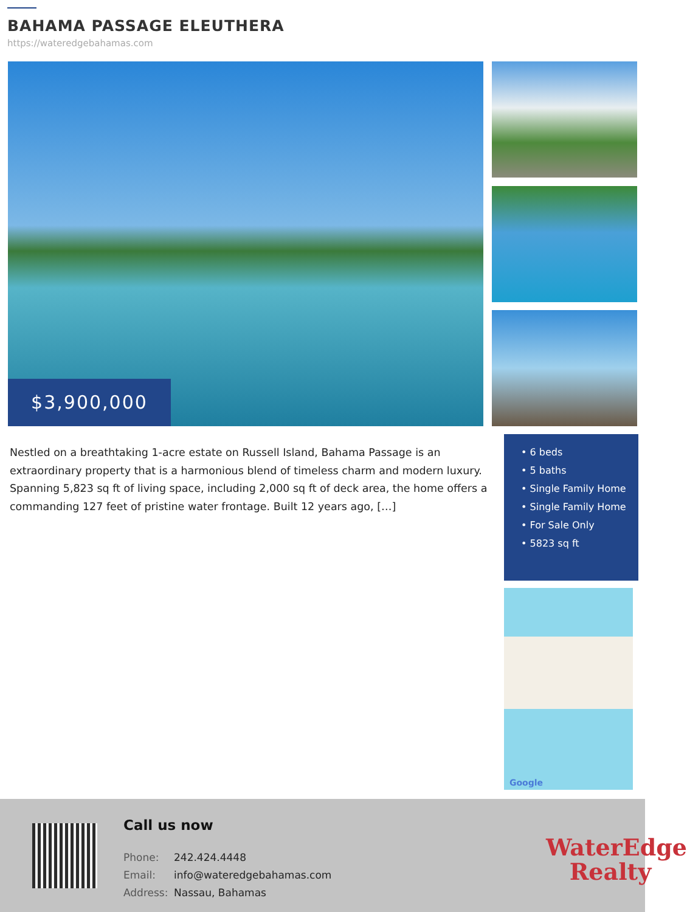BAHAMA PASSAGE ELEUTHERA
https://wateredgebahamas.com
$3,900,000
Nestled on a breathtaking 1-acre estate on Russell Island, Bahama Passage is an extraordinary property that is a harmonious blend of timeless charm and modern luxury. Spanning 5,823 sq ft of living space, including 2,000 sq ft of deck area, the home offers a commanding 127 feet of pristine water frontage. Built 12 years ago, […]
• 6 beds
• 5 baths
• Single Family Home
• Single Family Home
• For Sale Only
• 5823 sq ft
Google
Call us now
Phone: 242.424.4448
Email: info@wateredgebahamas.com
Address: Nassau, Bahamas
WaterEdge
Realty